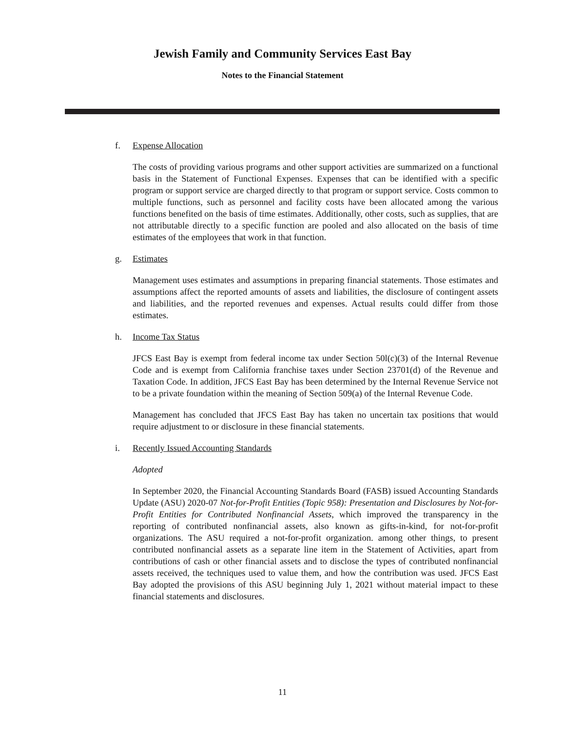Jewish Family and Community Services East Bay
Notes to the Financial Statement
f. Expense Allocation
The costs of providing various programs and other support activities are summarized on a functional basis in the Statement of Functional Expenses. Expenses that can be identified with a specific program or support service are charged directly to that program or support service. Costs common to multiple functions, such as personnel and facility costs have been allocated among the various functions benefited on the basis of time estimates. Additionally, other costs, such as supplies, that are not attributable directly to a specific function are pooled and also allocated on the basis of time estimates of the employees that work in that function.
g. Estimates
Management uses estimates and assumptions in preparing financial statements. Those estimates and assumptions affect the reported amounts of assets and liabilities, the disclosure of contingent assets and liabilities, and the reported revenues and expenses. Actual results could differ from those estimates.
h. Income Tax Status
JFCS East Bay is exempt from federal income tax under Section 50l(c)(3) of the Internal Revenue Code and is exempt from California franchise taxes under Section 23701(d) of the Revenue and Taxation Code. In addition, JFCS East Bay has been determined by the Internal Revenue Service not to be a private foundation within the meaning of Section 509(a) of the Internal Revenue Code.
Management has concluded that JFCS East Bay has taken no uncertain tax positions that would require adjustment to or disclosure in these financial statements.
i. Recently Issued Accounting Standards
Adopted
In September 2020, the Financial Accounting Standards Board (FASB) issued Accounting Standards Update (ASU) 2020-07 Not-for-Profit Entities (Topic 958): Presentation and Disclosures by Not-for-Profit Entities for Contributed Nonfinancial Assets, which improved the transparency in the reporting of contributed nonfinancial assets, also known as gifts-in-kind, for not-for-profit organizations. The ASU required a not-for-profit organization. among other things, to present contributed nonfinancial assets as a separate line item in the Statement of Activities, apart from contributions of cash or other financial assets and to disclose the types of contributed nonfinancial assets received, the techniques used to value them, and how the contribution was used. JFCS East Bay adopted the provisions of this ASU beginning July 1, 2021 without material impact to these financial statements and disclosures.
11